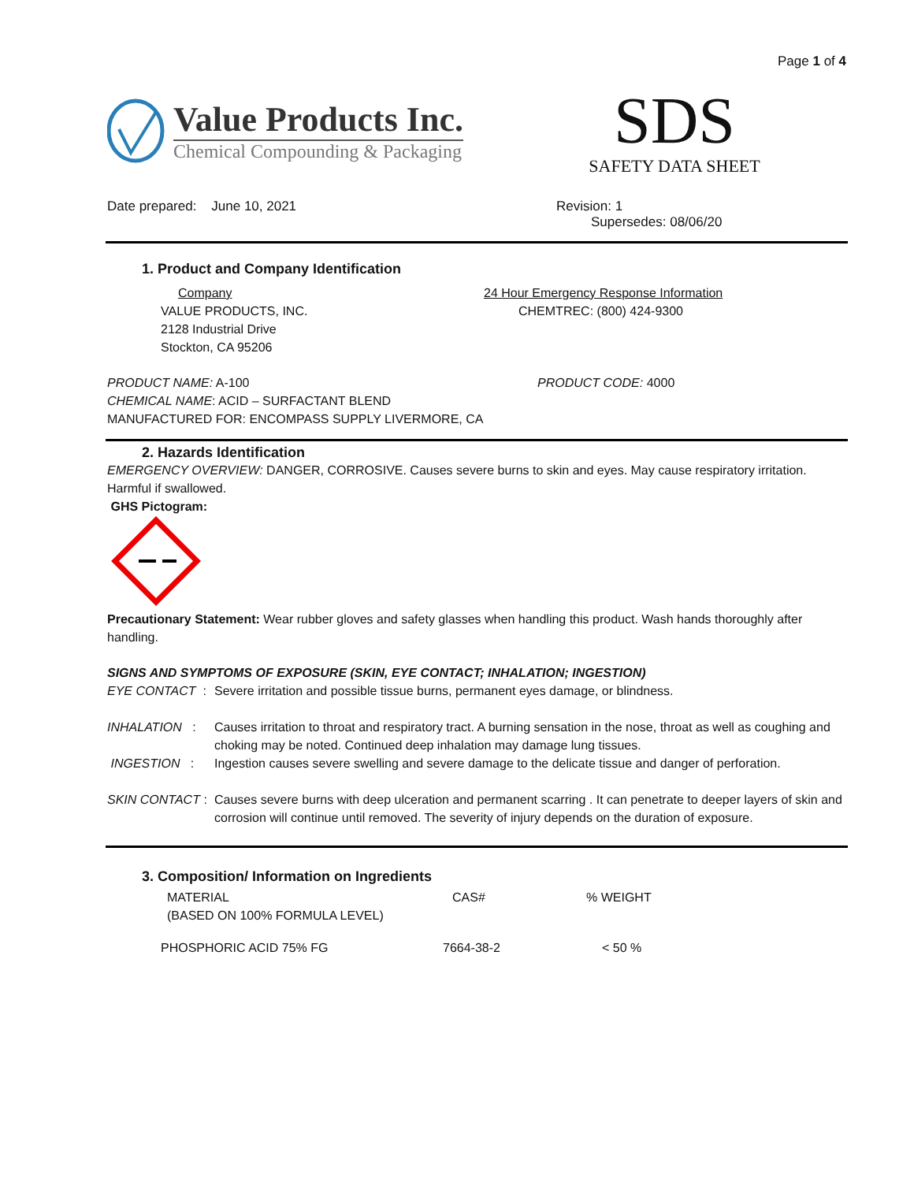Page 1 of 4
Value Products Inc.
Chemical Compounding & Packaging
SDS
SAFETY DATA SHEET
Date prepared: June 10, 2021 Revision: 1
Supersedes: 08/06/20
1. Product and Company Identification
Company
VALUE PRODUCTS, INC.
2128 Industrial Drive
Stockton, CA 95206
24 Hour Emergency Response Information
CHEMTREC: (800) 424-9300
PRODUCT NAME: A-100
CHEMICAL NAME: ACID – SURFACTANT BLEND
MANUFACTURED FOR: ENCOMPASS SUPPLY LIVERMORE, CA
PRODUCT CODE: 4000
2. Hazards Identification
EMERGENCY OVERVIEW: DANGER, CORROSIVE. Causes severe burns to skin and eyes. May cause respiratory irritation. Harmful if swallowed.
GHS Pictogram:
Precautionary Statement: Wear rubber gloves and safety glasses when handling this product. Wash hands thoroughly after handling.
SIGNS AND SYMPTOMS OF EXPOSURE (SKIN, EYE CONTACT; INHALATION; INGESTION)
| EYE CONTACT : | Severe irritation and possible tissue burns, permanent eyes damage, or blindness. |
| INHALATION : | Causes irritation to throat and respiratory tract. A burning sensation in the nose, throat as well as coughing and choking may be noted. Continued deep inhalation may damage lung tissues. |
| INGESTION : | Ingestion causes severe swelling and severe damage to the delicate tissue and danger of perforation. |
| SKIN CONTACT : | Causes severe burns with deep ulceration and permanent scarring . It can penetrate to deeper layers of skin and corrosion will continue until removed. The severity of injury depends on the duration of exposure. |
3. Composition/ Information on Ingredients
| MATERIAL (BASED ON 100% FORMULA LEVEL) | CAS# | % WEIGHT |
| PHOSPHORIC ACID 75% FG | 7664-38-2 | < 50 % |